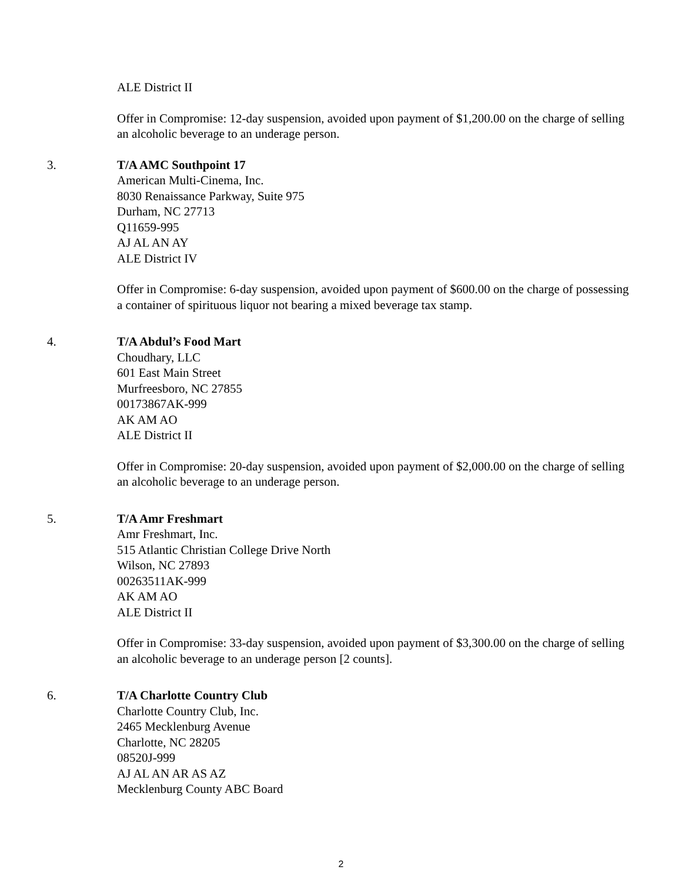ALE District II
Offer in Compromise: 12-day suspension, avoided upon payment of $1,200.00 on the charge of selling an alcoholic beverage to an underage person.
3. T/A AMC Southpoint 17
American Multi-Cinema, Inc.
8030 Renaissance Parkway, Suite 975
Durham, NC 27713
Q11659-995
AJ AL AN AY
ALE District IV
Offer in Compromise: 6-day suspension, avoided upon payment of $600.00 on the charge of possessing a container of spirituous liquor not bearing a mixed beverage tax stamp.
4. T/A Abdul’s Food Mart
Choudhary, LLC
601 East Main Street
Murfreesboro, NC 27855
00173867AK-999
AK AM AO
ALE District II
Offer in Compromise: 20-day suspension, avoided upon payment of $2,000.00 on the charge of selling an alcoholic beverage to an underage person.
5. T/A Amr Freshmart
Amr Freshmart, Inc.
515 Atlantic Christian College Drive North
Wilson, NC 27893
00263511AK-999
AK AM AO
ALE District II
Offer in Compromise: 33-day suspension, avoided upon payment of $3,300.00 on the charge of selling an alcoholic beverage to an underage person [2 counts].
6. T/A Charlotte Country Club
Charlotte Country Club, Inc.
2465 Mecklenburg Avenue
Charlotte, NC 28205
08520J-999
AJ AL AN AR AS AZ
Mecklenburg County ABC Board
2